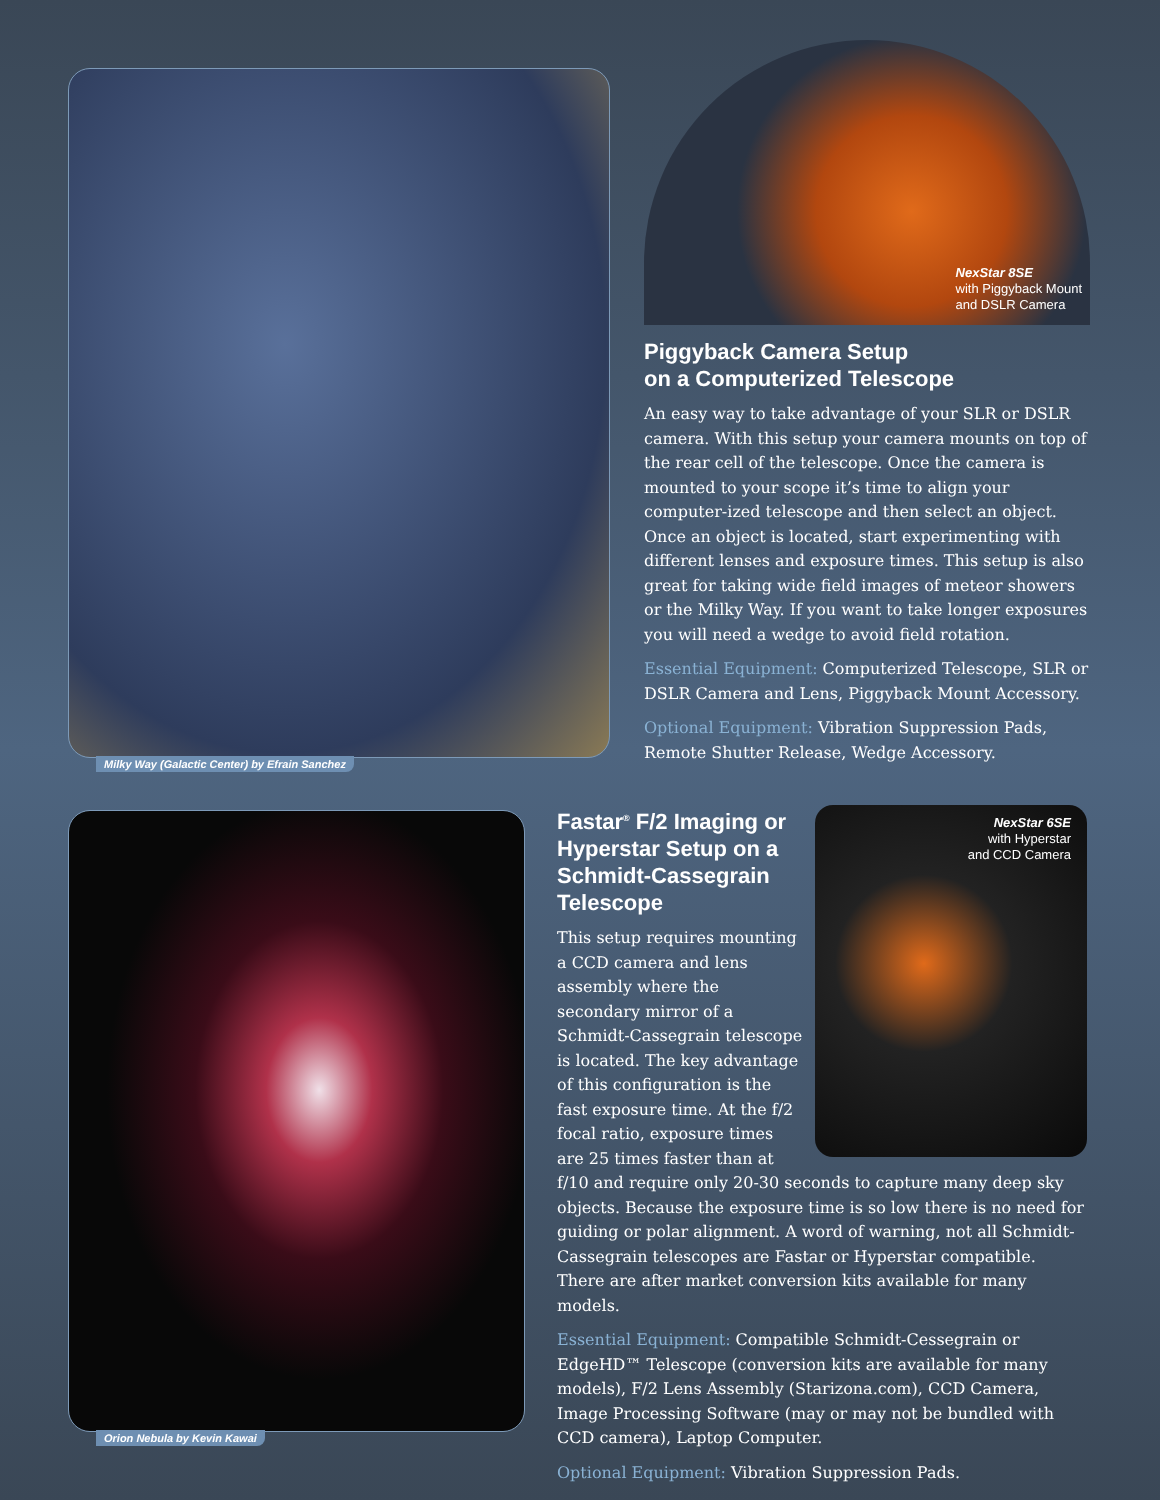Milky Way (Galactic Center) by Efrain Sanchez
NexStar 8SE
with Piggyback Mount
and DSLR Camera
Piggyback Camera Setup
on a Computerized Telescope
An easy way to take advantage of your SLR or DSLR camera. With this setup your camera mounts on top of the rear cell of the telescope. Once the camera is mounted to your scope it’s time to align your computer-ized telescope and then select an object. Once an object is located, start experimenting with different lenses and exposure times. This setup is also great for taking wide field images of meteor showers or the Milky Way. If you want to take longer exposures you will need a wedge to avoid field rotation.
Essential Equipment: Computerized Telescope, SLR or DSLR Camera and Lens, Piggyback Mount Accessory.
Optional Equipment: Vibration Suppression Pads, Remote Shutter Release, Wedge Accessory.
Orion Nebula by Kevin Kawai
NexStar 6SE
with Hyperstar
and CCD Camera
Fastar<sup>®</sup> F/2 Imaging or Hyperstar Setup on a Schmidt-Cassegrain Telescope
This setup requires mounting a CCD camera and lens assembly where the secondary mirror of a Schmidt-Cassegrain telescope is located. The key advantage of this configuration is the fast exposure time. At the f/2 focal ratio, exposure times are 25 times faster than at f/10 and require only 20-30 seconds to capture many deep sky objects. Because the exposure time is so low there is no need for guiding or polar alignment. A word of warning, not all Schmidt-Cassegrain telescopes are Fastar or Hyperstar compatible. There are after market conversion kits available for many models.
Essential Equipment: Compatible Schmidt-Cessegrain or EdgeHD™ Telescope (conversion kits are available for many models), F/2 Lens Assembly (Starizona.com), CCD Camera, Image Processing Software (may or may not be bundled with CCD camera), Laptop Computer.
Optional Equipment: Vibration Suppression Pads.